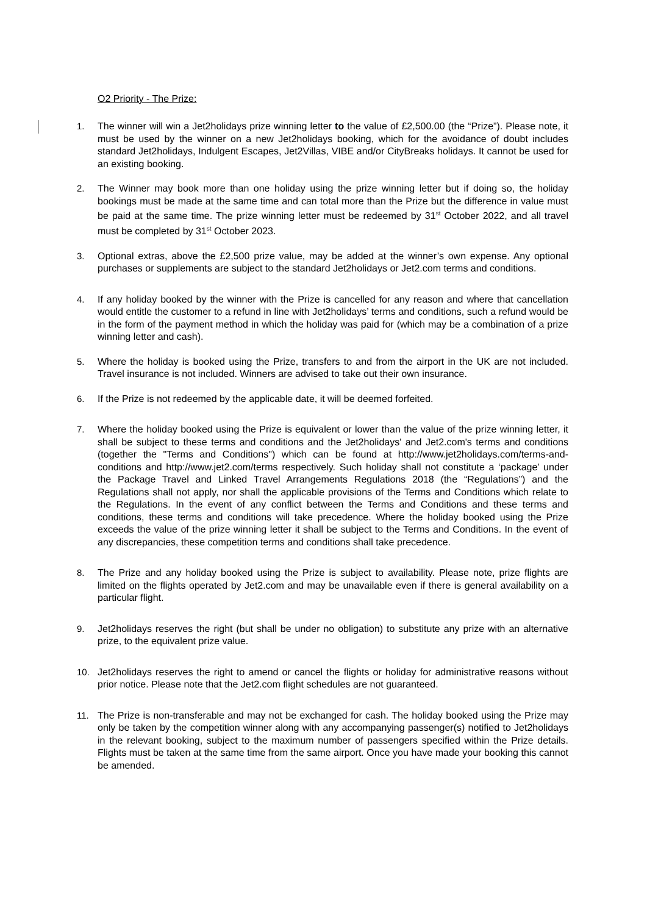O2 Priority - The Prize:
1. The winner will win a Jet2holidays prize winning letter to the value of £2,500.00 (the “Prize”). Please note, it must be used by the winner on a new Jet2holidays booking, which for the avoidance of doubt includes standard Jet2holidays, Indulgent Escapes, Jet2Villas, VIBE and/or CityBreaks holidays. It cannot be used for an existing booking.
2. The Winner may book more than one holiday using the prize winning letter but if doing so, the holiday bookings must be made at the same time and can total more than the Prize but the difference in value must be paid at the same time. The prize winning letter must be redeemed by 31<sup>st</sup> October 2022, and all travel must be completed by 31<sup>st</sup> October 2023.
3. Optional extras, above the £2,500 prize value, may be added at the winner’s own expense. Any optional purchases or supplements are subject to the standard Jet2holidays or Jet2.com terms and conditions.
4. If any holiday booked by the winner with the Prize is cancelled for any reason and where that cancellation would entitle the customer to a refund in line with Jet2holidays’ terms and conditions, such a refund would be in the form of the payment method in which the holiday was paid for (which may be a combination of a prize winning letter and cash).
5. Where the holiday is booked using the Prize, transfers to and from the airport in the UK are not included. Travel insurance is not included. Winners are advised to take out their own insurance.
6. If the Prize is not redeemed by the applicable date, it will be deemed forfeited.
7. Where the holiday booked using the Prize is equivalent or lower than the value of the prize winning letter, it shall be subject to these terms and conditions and the Jet2holidays' and Jet2.com's terms and conditions (together the "Terms and Conditions") which can be found at http://www.jet2holidays.com/terms-and-conditions and http://www.jet2.com/terms respectively. Such holiday shall not constitute a ‘package’ under the Package Travel and Linked Travel Arrangements Regulations 2018 (the “Regulations”) and the Regulations shall not apply, nor shall the applicable provisions of the Terms and Conditions which relate to the Regulations. In the event of any conflict between the Terms and Conditions and these terms and conditions, these terms and conditions will take precedence. Where the holiday booked using the Prize exceeds the value of the prize winning letter it shall be subject to the Terms and Conditions. In the event of any discrepancies, these competition terms and conditions shall take precedence.
8. The Prize and any holiday booked using the Prize is subject to availability. Please note, prize flights are limited on the flights operated by Jet2.com and may be unavailable even if there is general availability on a particular flight.
9. Jet2holidays reserves the right (but shall be under no obligation) to substitute any prize with an alternative prize, to the equivalent prize value.
10. Jet2holidays reserves the right to amend or cancel the flights or holiday for administrative reasons without prior notice. Please note that the Jet2.com flight schedules are not guaranteed.
11. The Prize is non-transferable and may not be exchanged for cash. The holiday booked using the Prize may only be taken by the competition winner along with any accompanying passenger(s) notified to Jet2holidays in the relevant booking, subject to the maximum number of passengers specified within the Prize details. Flights must be taken at the same time from the same airport. Once you have made your booking this cannot be amended.